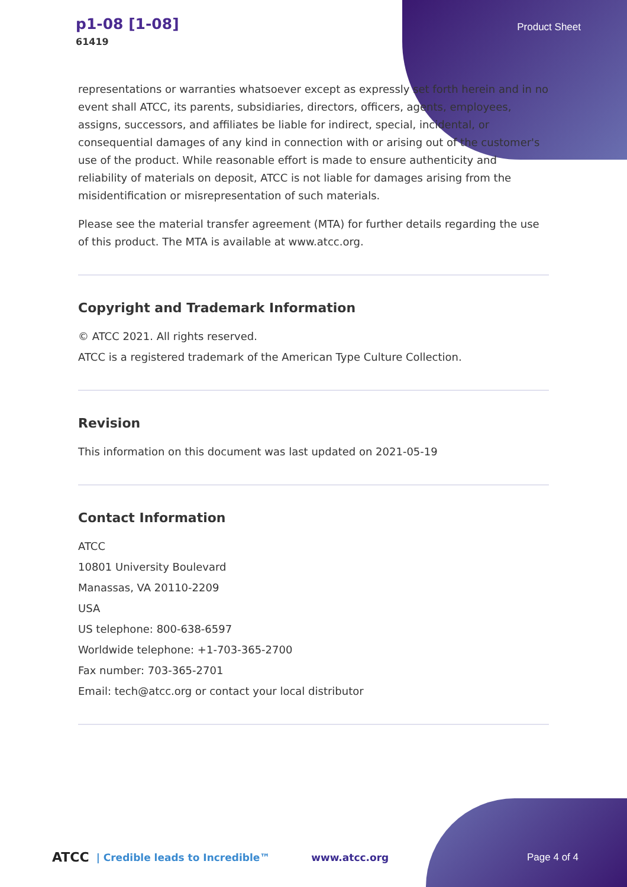p1-08 [1-08]
61419
Product Sheet
representations or warranties whatsoever except as expressly set forth herein and in no event shall ATCC, its parents, subsidiaries, directors, officers, agents, employees, assigns, successors, and affiliates be liable for indirect, special, incidental, or consequential damages of any kind in connection with or arising out of the customer's use of the product. While reasonable effort is made to ensure authenticity and reliability of materials on deposit, ATCC is not liable for damages arising from the misidentification or misrepresentation of such materials.
Please see the material transfer agreement (MTA) for further details regarding the use of this product. The MTA is available at www.atcc.org.
Copyright and Trademark Information
© ATCC 2021. All rights reserved.
ATCC is a registered trademark of the American Type Culture Collection.
Revision
This information on this document was last updated on 2021-05-19
Contact Information
ATCC
10801 University Boulevard
Manassas, VA 20110-2209
USA
US telephone: 800-638-6597
Worldwide telephone: +1-703-365-2700
Fax number: 703-365-2701
Email: tech@atcc.org or contact your local distributor
ATCC | Credible leads to Incredible™ www.atcc.org Page 4 of 4